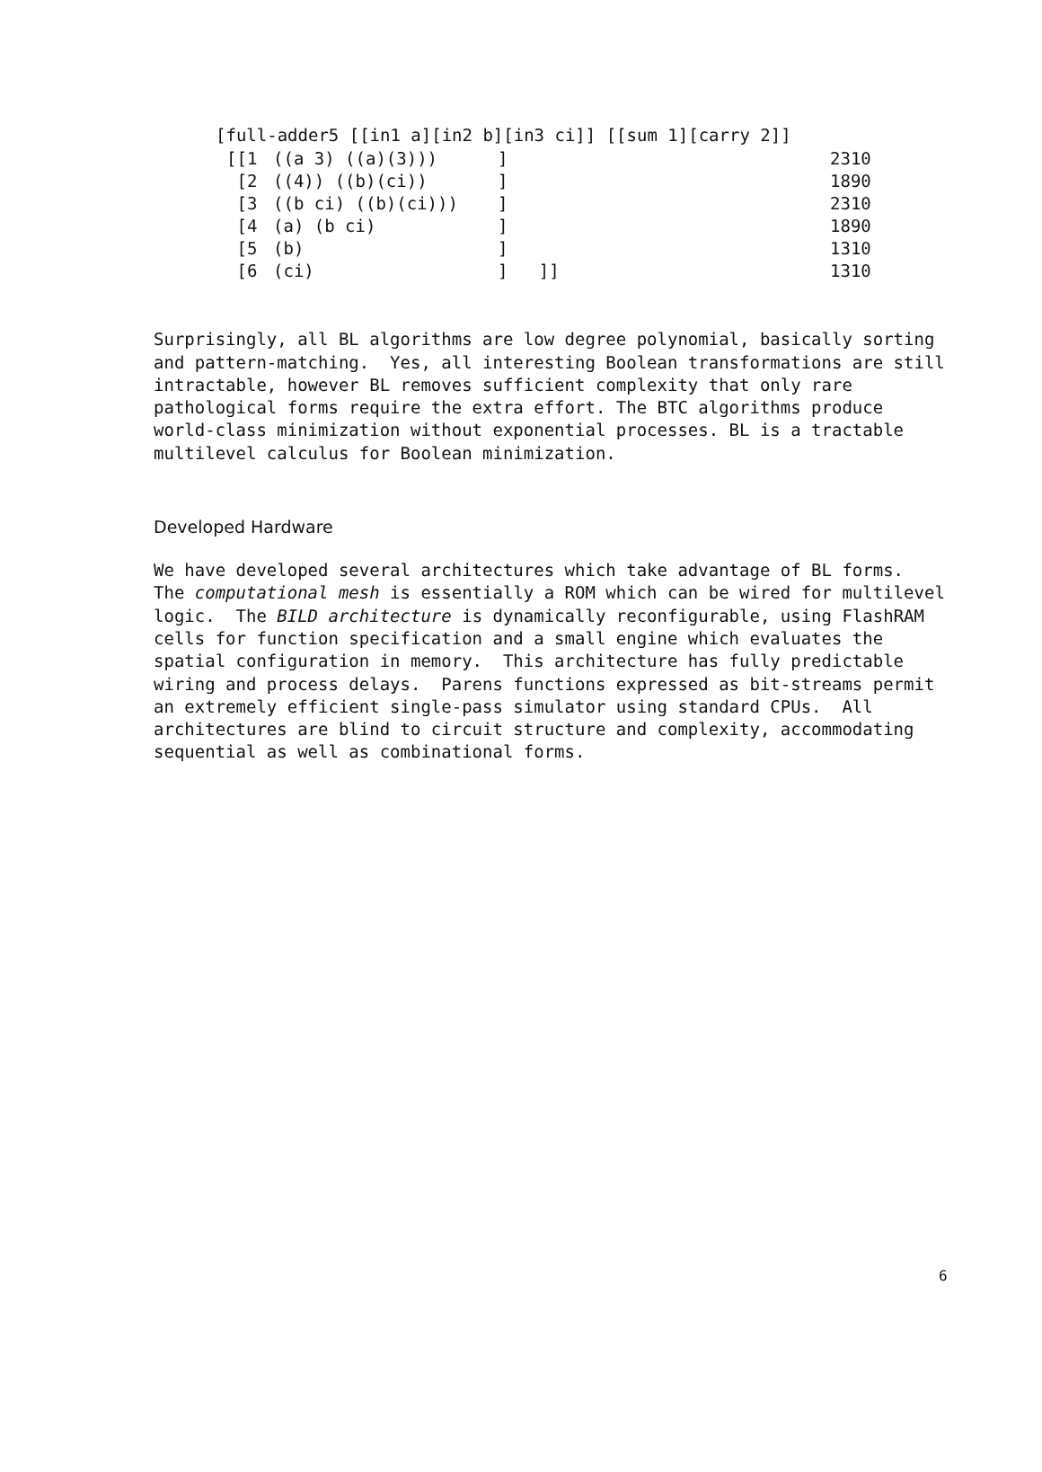[full-adder5 [[in1 a][in2 b][in3 ci]] [[sum 1][carry 2]]
| [[1 | ((a 3) ((a)(3))) | ] | 2310 |
| [2 | ((4)) ((b)(ci)) | ] | 1890 |
| [3 | ((b ci) ((b)(ci))) | ] | 2310 |
| [4 | (a) (b ci) | ] | 1890 |
| [5 | (b) | ] | 1310 |
| [6 | (ci) | ] ]] | 1310 |
Surprisingly, all BL algorithms are low degree polynomial, basically sorting and pattern-matching. Yes, all interesting Boolean transformations are still intractable, however BL removes sufficient complexity that only rare pathological forms require the extra effort. The BTC algorithms produce world-class minimization without exponential processes. BL is a tractable multilevel calculus for Boolean minimization.
Developed Hardware
We have developed several architectures which take advantage of BL forms. The computational mesh is essentially a ROM which can be wired for multilevel logic. The BILD architecture is dynamically reconfigurable, using FlashRAM cells for function specification and a small engine which evaluates the spatial configuration in memory. This architecture has fully predictable wiring and process delays. Parens functions expressed as bit-streams permit an extremely efficient single-pass simulator using standard CPUs. All architectures are blind to circuit structure and complexity, accommodating sequential as well as combinational forms.
6